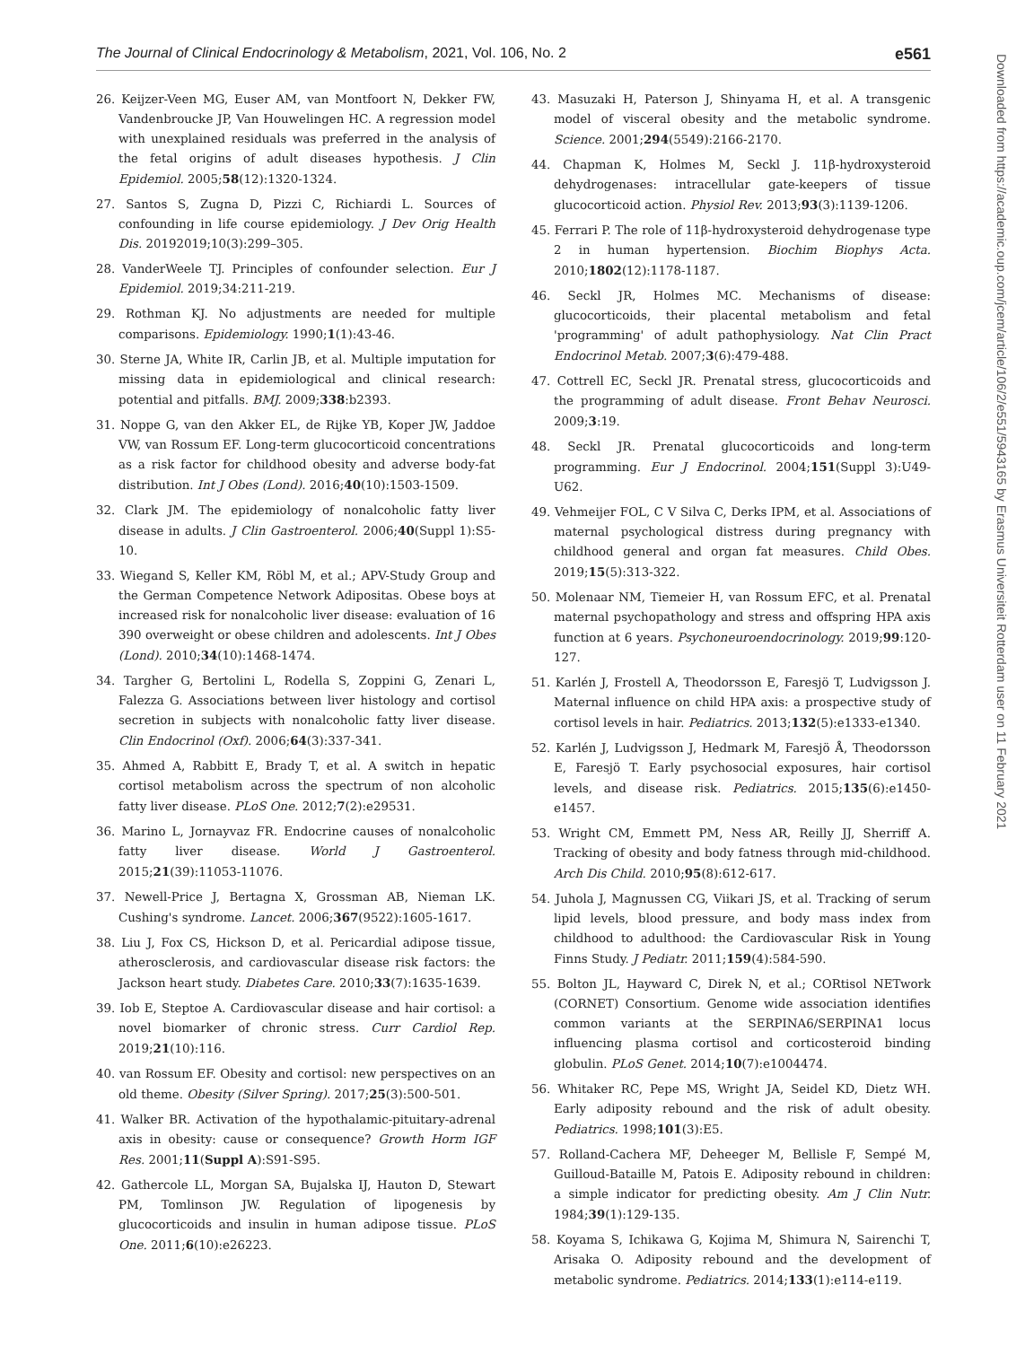The Journal of Clinical Endocrinology & Metabolism, 2021, Vol. 106, No. 2 e561
26. Keijzer-Veen MG, Euser AM, van Montfoort N, Dekker FW, Vandenbroucke JP, Van Houwelingen HC. A regression model with unexplained residuals was preferred in the analysis of the fetal origins of adult diseases hypothesis. J Clin Epidemiol. 2005;58(12):1320-1324.
27. Santos S, Zugna D, Pizzi C, Richiardi L. Sources of confounding in life course epidemiology. J Dev Orig Health Dis. 20192019;10(3):299–305.
28. VanderWeele TJ. Principles of confounder selection. Eur J Epidemiol. 2019;34:211-219.
29. Rothman KJ. No adjustments are needed for multiple comparisons. Epidemiology. 1990;1(1):43-46.
30. Sterne JA, White IR, Carlin JB, et al. Multiple imputation for missing data in epidemiological and clinical research: potential and pitfalls. BMJ. 2009;338:b2393.
31. Noppe G, van den Akker EL, de Rijke YB, Koper JW, Jaddoe VW, van Rossum EF. Long-term glucocorticoid concentrations as a risk factor for childhood obesity and adverse body-fat distribution. Int J Obes (Lond). 2016;40(10):1503-1509.
32. Clark JM. The epidemiology of nonalcoholic fatty liver disease in adults. J Clin Gastroenterol. 2006;40(Suppl 1):S5-10.
33. Wiegand S, Keller KM, Röbl M, et al.; APV-Study Group and the German Competence Network Adipositas. Obese boys at increased risk for nonalcoholic liver disease: evaluation of 16 390 overweight or obese children and adolescents. Int J Obes (Lond). 2010;34(10):1468-1474.
34. Targher G, Bertolini L, Rodella S, Zoppini G, Zenari L, Falezza G. Associations between liver histology and cortisol secretion in subjects with nonalcoholic fatty liver disease. Clin Endocrinol (Oxf). 2006;64(3):337-341.
35. Ahmed A, Rabbitt E, Brady T, et al. A switch in hepatic cortisol metabolism across the spectrum of non alcoholic fatty liver disease. PLoS One. 2012;7(2):e29531.
36. Marino L, Jornayvaz FR. Endocrine causes of nonalcoholic fatty liver disease. World J Gastroenterol. 2015;21(39):11053-11076.
37. Newell-Price J, Bertagna X, Grossman AB, Nieman LK. Cushing's syndrome. Lancet. 2006;367(9522):1605-1617.
38. Liu J, Fox CS, Hickson D, et al. Pericardial adipose tissue, atherosclerosis, and cardiovascular disease risk factors: the Jackson heart study. Diabetes Care. 2010;33(7):1635-1639.
39. Iob E, Steptoe A. Cardiovascular disease and hair cortisol: a novel biomarker of chronic stress. Curr Cardiol Rep. 2019;21(10):116.
40. van Rossum EF. Obesity and cortisol: new perspectives on an old theme. Obesity (Silver Spring). 2017;25(3):500-501.
41. Walker BR. Activation of the hypothalamic-pituitary-adrenal axis in obesity: cause or consequence? Growth Horm IGF Res. 2001;11(Suppl A):S91-S95.
42. Gathercole LL, Morgan SA, Bujalska IJ, Hauton D, Stewart PM, Tomlinson JW. Regulation of lipogenesis by glucocorticoids and insulin in human adipose tissue. PLoS One. 2011;6(10):e26223.
43. Masuzaki H, Paterson J, Shinyama H, et al. A transgenic model of visceral obesity and the metabolic syndrome. Science. 2001;294(5549):2166-2170.
44. Chapman K, Holmes M, Seckl J. 11β-hydroxysteroid dehydrogenases: intracellular gate-keepers of tissue glucocorticoid action. Physiol Rev. 2013;93(3):1139-1206.
45. Ferrari P. The role of 11β-hydroxysteroid dehydrogenase type 2 in human hypertension. Biochim Biophys Acta. 2010;1802(12):1178-1187.
46. Seckl JR, Holmes MC. Mechanisms of disease: glucocorticoids, their placental metabolism and fetal 'programming' of adult pathophysiology. Nat Clin Pract Endocrinol Metab. 2007;3(6):479-488.
47. Cottrell EC, Seckl JR. Prenatal stress, glucocorticoids and the programming of adult disease. Front Behav Neurosci. 2009;3:19.
48. Seckl JR. Prenatal glucocorticoids and long-term programming. Eur J Endocrinol. 2004;151(Suppl 3):U49-U62.
49. Vehmeijer FOL, C V Silva C, Derks IPM, et al. Associations of maternal psychological distress during pregnancy with childhood general and organ fat measures. Child Obes. 2019;15(5):313-322.
50. Molenaar NM, Tiemeier H, van Rossum EFC, et al. Prenatal maternal psychopathology and stress and offspring HPA axis function at 6 years. Psychoneuroendocrinology. 2019;99:120-127.
51. Karlén J, Frostell A, Theodorsson E, Faresjö T, Ludvigsson J. Maternal influence on child HPA axis: a prospective study of cortisol levels in hair. Pediatrics. 2013;132(5):e1333-e1340.
52. Karlén J, Ludvigsson J, Hedmark M, Faresjö Å, Theodorsson E, Faresjö T. Early psychosocial exposures, hair cortisol levels, and disease risk. Pediatrics. 2015;135(6):e1450-e1457.
53. Wright CM, Emmett PM, Ness AR, Reilly JJ, Sherriff A. Tracking of obesity and body fatness through mid-childhood. Arch Dis Child. 2010;95(8):612-617.
54. Juhola J, Magnussen CG, Viikari JS, et al. Tracking of serum lipid levels, blood pressure, and body mass index from childhood to adulthood: the Cardiovascular Risk in Young Finns Study. J Pediatr. 2011;159(4):584-590.
55. Bolton JL, Hayward C, Direk N, et al.; CORtisol NETwork (CORNET) Consortium. Genome wide association identifies common variants at the SERPINA6/SERPINA1 locus influencing plasma cortisol and corticosteroid binding globulin. PLoS Genet. 2014;10(7):e1004474.
56. Whitaker RC, Pepe MS, Wright JA, Seidel KD, Dietz WH. Early adiposity rebound and the risk of adult obesity. Pediatrics. 1998;101(3):E5.
57. Rolland-Cachera MF, Deheeger M, Bellisle F, Sempé M, Guilloud-Bataille M, Patois E. Adiposity rebound in children: a simple indicator for predicting obesity. Am J Clin Nutr. 1984;39(1):129-135.
58. Koyama S, Ichikawa G, Kojima M, Shimura N, Sairenchi T, Arisaka O. Adiposity rebound and the development of metabolic syndrome. Pediatrics. 2014;133(1):e114-e119.
Downloaded from https://academic.oup.com/jcem/article/106/2/e551/5943165 by Erasmus Universiteit Rotterdam user on 11 February 2021